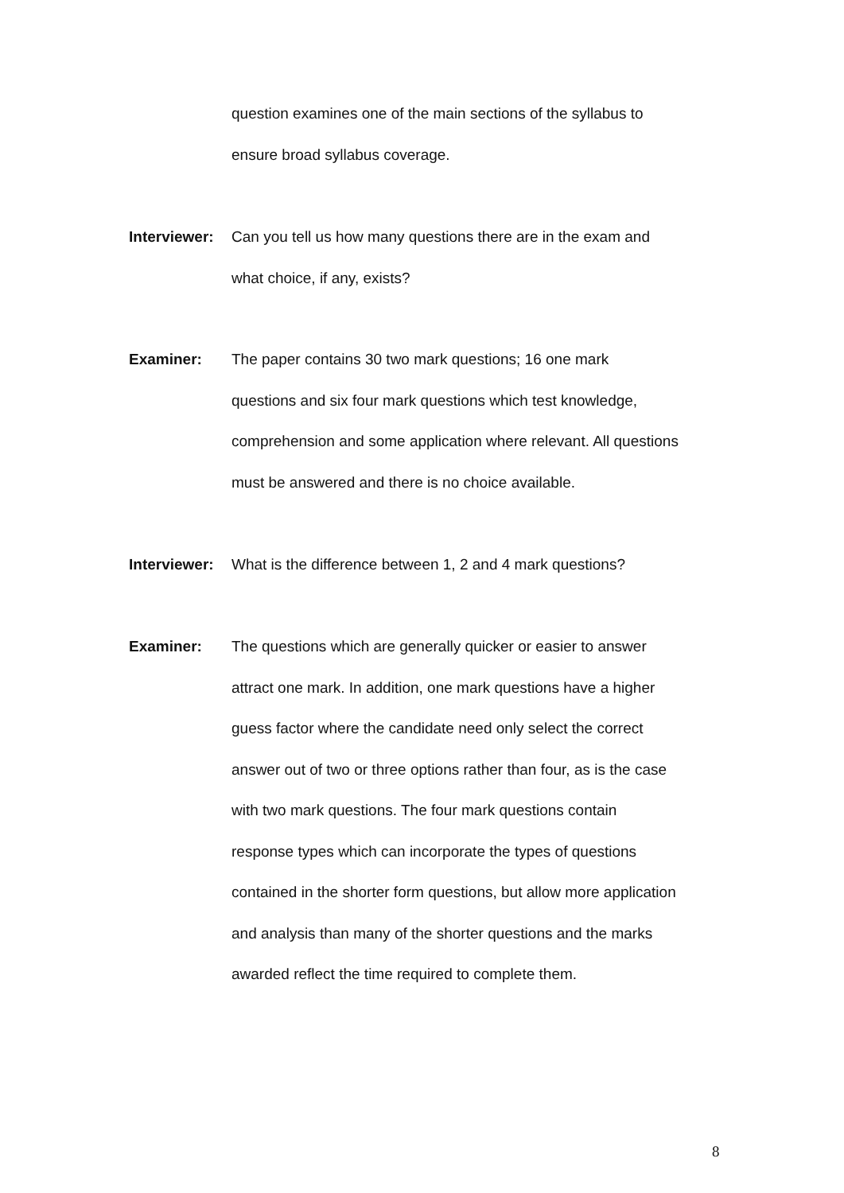question examines one of the main sections of the syllabus to
ensure broad syllabus coverage.
Interviewer:
Can you tell us how many questions there are in the exam and
what choice, if any, exists?
Examiner:
The paper contains 30 two mark questions; 16 one mark
questions and six four mark questions which test knowledge,
comprehension and some application where relevant. All questions
must be answered and there is no choice available.
Interviewer:
What is the difference between 1, 2 and 4 mark questions?
Examiner:
The questions which are generally quicker or easier to answer
attract one mark. In addition, one mark questions have a higher
guess factor where the candidate need only select the correct
answer out of two or three options rather than four, as is the case
with two mark questions. The four mark questions contain
response types which can incorporate the types of questions
contained in the shorter form questions, but allow more application
and analysis than many of the shorter questions and the marks
awarded reflect the time required to complete them.
8